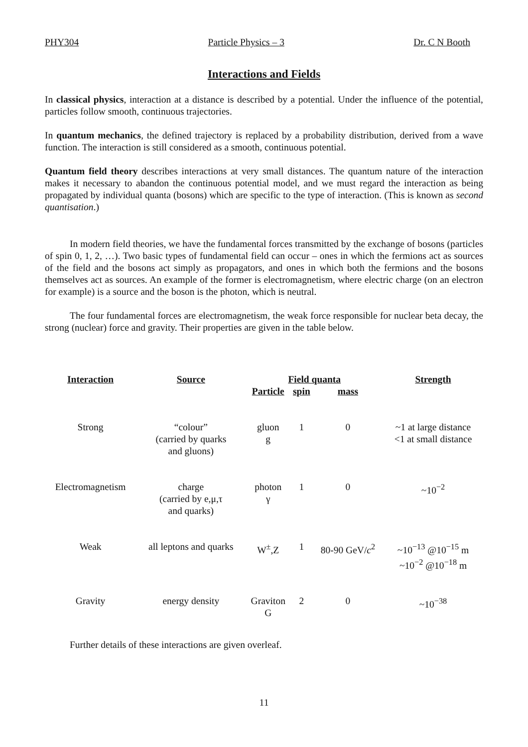PHY304 Particle Physics – 3 Dr. C N Booth
Interactions and Fields
In classical physics, interaction at a distance is described by a potential. Under the influence of the potential, particles follow smooth, continuous trajectories.
In quantum mechanics, the defined trajectory is replaced by a probability distribution, derived from a wave function. The interaction is still considered as a smooth, continuous potential.
Quantum field theory describes interactions at very small distances. The quantum nature of the interaction makes it necessary to abandon the continuous potential model, and we must regard the interaction as being propagated by individual quanta (bosons) which are specific to the type of interaction. (This is known as second quantisation.)
In modern field theories, we have the fundamental forces transmitted by the exchange of bosons (particles of spin 0, 1, 2, …). Two basic types of fundamental field can occur – ones in which the fermions act as sources of the field and the bosons act simply as propagators, and ones in which both the fermions and the bosons themselves act as sources. An example of the former is electromagnetism, where electric charge (on an electron for example) is a source and the boson is the photon, which is neutral.
The four fundamental forces are electromagnetism, the weak force responsible for nuclear beta decay, the strong (nuclear) force and gravity. Their properties are given in the table below.
| Interaction | Source | Field quanta | | | Strength |
| --- | --- | --- | --- | --- | --- |
| | | Particle | spin | mass | |
| Strong | “colour” (carried by quarks and gluons) | gluon g | 1 | 0 | ~1 at large distance <1 at small distance |
| Electromagnetism | charge (carried by e,μ,τ and quarks) | photon γ | 1 | 0 | ~10<sup>−2</sup> |
| Weak | all leptons and quarks | W<sup>±</sup>,Z | 1 | 80-90 GeV/ c<sup>2</sup> | ~10<sup>−13</sup> @10<sup>−15</sup> m ~10<sup>−2</sup> @10<sup>−18</sup> m |
| Gravity | energy density | Graviton G | 2 | 0 | ~10<sup>−38</sup> |
Further details of these interactions are given overleaf.
11